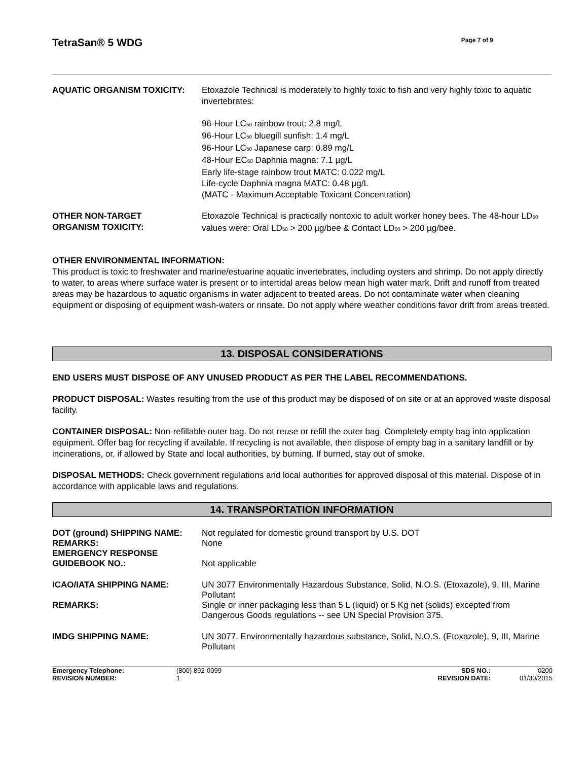TetraSan® 5 WDG
Page 7 of 9
AQUATIC ORGANISM TOXICITY: Etoxazole Technical is moderately to highly toxic to fish and very highly toxic to aquatic invertebrates:
96-Hour LC<sub>50</sub> rainbow trout: 2.8 mg/L
96-Hour LC<sub>50</sub> bluegill sunfish: 1.4 mg/L
96-Hour LC<sub>50</sub> Japanese carp: 0.89 mg/L
48-Hour EC<sub>50</sub> Daphnia magna: 7.1 µg/L
Early life-stage rainbow trout MATC: 0.022 mg/L
Life-cycle Daphnia magna MATC: 0.48 µg/L
(MATC - Maximum Acceptable Toxicant Concentration)
OTHER NON-TARGET
ORGANISM TOXICITY:
Etoxazole Technical is practically nontoxic to adult worker honey bees. The 48-hour LD<sub>50</sub> values were: Oral LD<sub>50</sub> > 200 µg/bee & Contact LD<sub>50</sub> > 200 µg/bee.
OTHER ENVIRONMENTAL INFORMATION:
This product is toxic to freshwater and marine/estuarine aquatic invertebrates, including oysters and shrimp. Do not apply directly to water, to areas where surface water is present or to intertidal areas below mean high water mark. Drift and runoff from treated areas may be hazardous to aquatic organisms in water adjacent to treated areas. Do not contaminate water when cleaning equipment or disposing of equipment wash-waters or rinsate. Do not apply where weather conditions favor drift from areas treated.
13. DISPOSAL CONSIDERATIONS
END USERS MUST DISPOSE OF ANY UNUSED PRODUCT AS PER THE LABEL RECOMMENDATIONS.
PRODUCT DISPOSAL: Wastes resulting from the use of this product may be disposed of on site or at an approved waste disposal facility.
CONTAINER DISPOSAL: Non-refillable outer bag. Do not reuse or refill the outer bag. Completely empty bag into application equipment. Offer bag for recycling if available. If recycling is not available, then dispose of empty bag in a sanitary landfill or by incinerations, or, if allowed by State and local authorities, by burning. If burned, stay out of smoke.
DISPOSAL METHODS: Check government regulations and local authorities for approved disposal of this material. Dispose of in accordance with applicable laws and regulations.
14. TRANSPORTATION INFORMATION
DOT (ground) SHIPPING NAME: Not regulated for domestic ground transport by U.S. DOT
REMARKS: None
EMERGENCY RESPONSE
GUIDEBOOK NO.:
Not applicable
ICAO/IATA SHIPPING NAME: UN 3077 Environmentally Hazardous Substance, Solid, N.O.S. (Etoxazole), 9, III, Marine Pollutant
REMARKS: Single or inner packaging less than 5 L (liquid) or 5 Kg net (solids) excepted from Dangerous Goods regulations -- see UN Special Provision 375.
IMDG SHIPPING NAME: UN 3077, Environmentally hazardous substance, Solid, N.O.S. (Etoxazole), 9, III, Marine Pollutant
Emergency Telephone:
REVISION NUMBER:
(800) 892-0099
1
SDS NO.:
REVISION DATE:
0200
01/30/2015